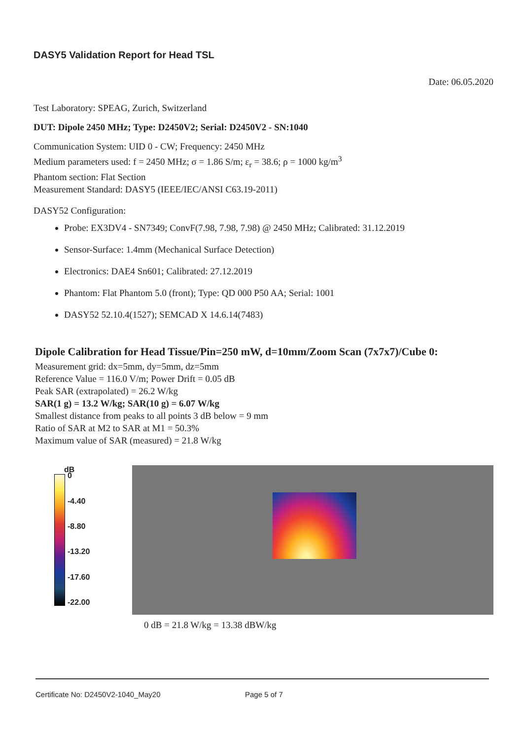DASY5 Validation Report for Head TSL
Date: 06.05.2020
Test Laboratory: SPEAG, Zurich, Switzerland
DUT: Dipole 2450 MHz; Type: D2450V2; Serial: D2450V2 - SN:1040
Communication System: UID 0 - CW; Frequency: 2450 MHz
Medium parameters used: f = 2450 MHz; σ = 1.86 S/m; ε<sub>r</sub> = 38.6; ρ = 1000 kg/m<sup>3</sup>
Phantom section: Flat Section
Measurement Standard: DASY5 (IEEE/IEC/ANSI C63.19-2011)
DASY52 Configuration:
Probe: EX3DV4 - SN7349; ConvF(7.98, 7.98, 7.98) @ 2450 MHz; Calibrated: 31.12.2019
Sensor-Surface: 1.4mm (Mechanical Surface Detection)
Electronics: DAE4 Sn601; Calibrated: 27.12.2019
Phantom: Flat Phantom 5.0 (front); Type: QD 000 P50 AA; Serial: 1001
DASY52 52.10.4(1527); SEMCAD X 14.6.14(7483)
Dipole Calibration for Head Tissue/Pin=250 mW, d=10mm/Zoom Scan (7x7x7)/Cube 0:
Measurement grid: dx=5mm, dy=5mm, dz=5mm
Reference Value = 116.0 V/m; Power Drift = 0.05 dB
Peak SAR (extrapolated) = 26.2 W/kg
SAR(1 g) = 13.2 W/kg; SAR(10 g) = 6.07 W/kg
Smallest distance from peaks to all points 3 dB below = 9 mm
Ratio of SAR at M2 to SAR at M1 = 50.3%
Maximum value of SAR (measured) = 21.8 W/kg
dB
0
-4.40
-8.80
-13.20
-17.60
-22.00
0 dB = 21.8 W/kg = 13.38 dBW/kg
Certificate No: D2450V2-1040_May20 Page 5 of 7